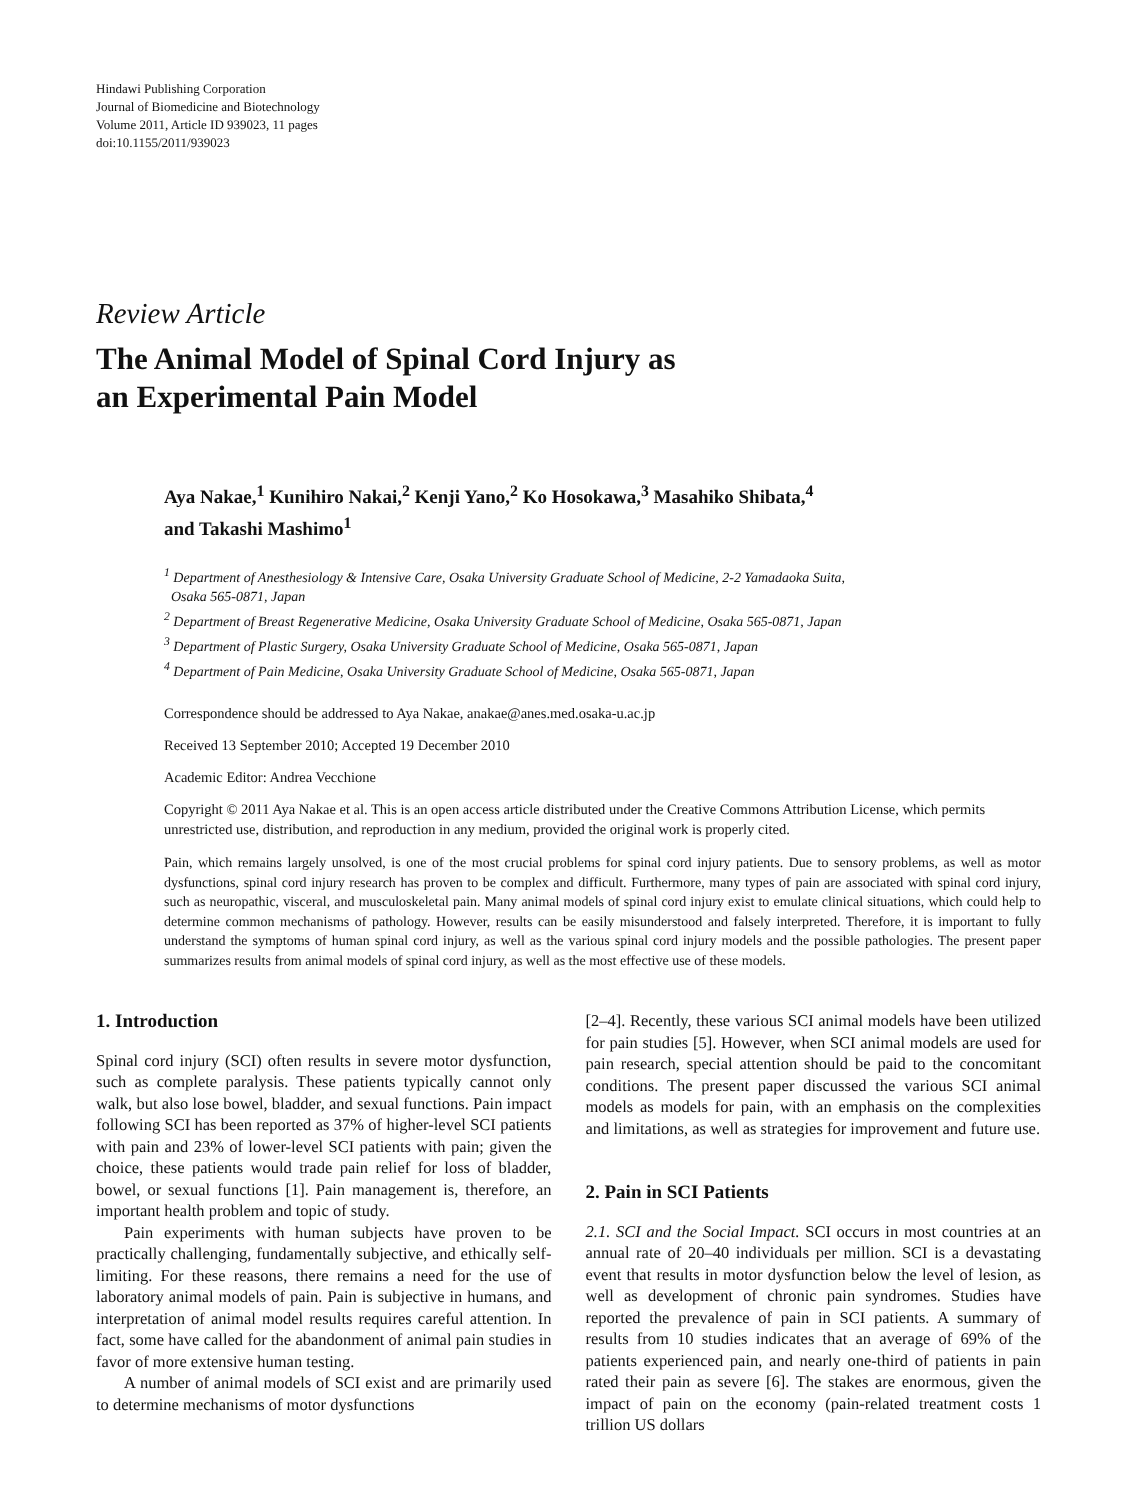Hindawi Publishing Corporation
Journal of Biomedicine and Biotechnology
Volume 2011, Article ID 939023, 11 pages
doi:10.1155/2011/939023
Review Article
The Animal Model of Spinal Cord Injury as
an Experimental Pain Model
Aya Nakae,<sup>1</sup> Kunihiro Nakai,<sup>2</sup> Kenji Yano,<sup>2</sup> Ko Hosokawa,<sup>3</sup> Masahiko Shibata,<sup>4</sup>
and Takashi Mashimo<sup>1</sup>
<sup>1</sup> Department of Anesthesiology & Intensive Care, Osaka University Graduate School of Medicine, 2-2 Yamadaoka Suita,
Osaka 565-0871, Japan
<sup>2</sup> Department of Breast Regenerative Medicine, Osaka University Graduate School of Medicine, Osaka 565-0871, Japan
<sup>3</sup> Department of Plastic Surgery, Osaka University Graduate School of Medicine, Osaka 565-0871, Japan
<sup>4</sup> Department of Pain Medicine, Osaka University Graduate School of Medicine, Osaka 565-0871, Japan
Correspondence should be addressed to Aya Nakae, anakae@anes.med.osaka-u.ac.jp
Received 13 September 2010; Accepted 19 December 2010
Academic Editor: Andrea Vecchione
Copyright © 2011 Aya Nakae et al. This is an open access article distributed under the Creative Commons Attribution License, which permits unrestricted use, distribution, and reproduction in any medium, provided the original work is properly cited.
Pain, which remains largely unsolved, is one of the most crucial problems for spinal cord injury patients. Due to sensory problems, as well as motor dysfunctions, spinal cord injury research has proven to be complex and difficult. Furthermore, many types of pain are associated with spinal cord injury, such as neuropathic, visceral, and musculoskeletal pain. Many animal models of spinal cord injury exist to emulate clinical situations, which could help to determine common mechanisms of pathology. However, results can be easily misunderstood and falsely interpreted. Therefore, it is important to fully understand the symptoms of human spinal cord injury, as well as the various spinal cord injury models and the possible pathologies. The present paper summarizes results from animal models of spinal cord injury, as well as the most effective use of these models.
1. Introduction
Spinal cord injury (SCI) often results in severe motor dysfunction, such as complete paralysis. These patients typically cannot only walk, but also lose bowel, bladder, and sexual functions. Pain impact following SCI has been reported as 37% of higher-level SCI patients with pain and 23% of lower-level SCI patients with pain; given the choice, these patients would trade pain relief for loss of bladder, bowel, or sexual functions [1]. Pain management is, therefore, an important health problem and topic of study.
Pain experiments with human subjects have proven to be practically challenging, fundamentally subjective, and ethically self-limiting. For these reasons, there remains a need for the use of laboratory animal models of pain. Pain is subjective in humans, and interpretation of animal model results requires careful attention. In fact, some have called for the abandonment of animal pain studies in favor of more extensive human testing.
A number of animal models of SCI exist and are primarily used to determine mechanisms of motor dysfunctions
[2–4]. Recently, these various SCI animal models have been utilized for pain studies [5]. However, when SCI animal models are used for pain research, special attention should be paid to the concomitant conditions. The present paper discussed the various SCI animal models as models for pain, with an emphasis on the complexities and limitations, as well as strategies for improvement and future use.
2. Pain in SCI Patients
2.1. SCI and the Social Impact. SCI occurs in most countries at an annual rate of 20–40 individuals per million. SCI is a devastating event that results in motor dysfunction below the level of lesion, as well as development of chronic pain syndromes. Studies have reported the prevalence of pain in SCI patients. A summary of results from 10 studies indicates that an average of 69% of the patients experienced pain, and nearly one-third of patients in pain rated their pain as severe [6]. The stakes are enormous, given the impact of pain on the economy (pain-related treatment costs 1 trillion US dollars